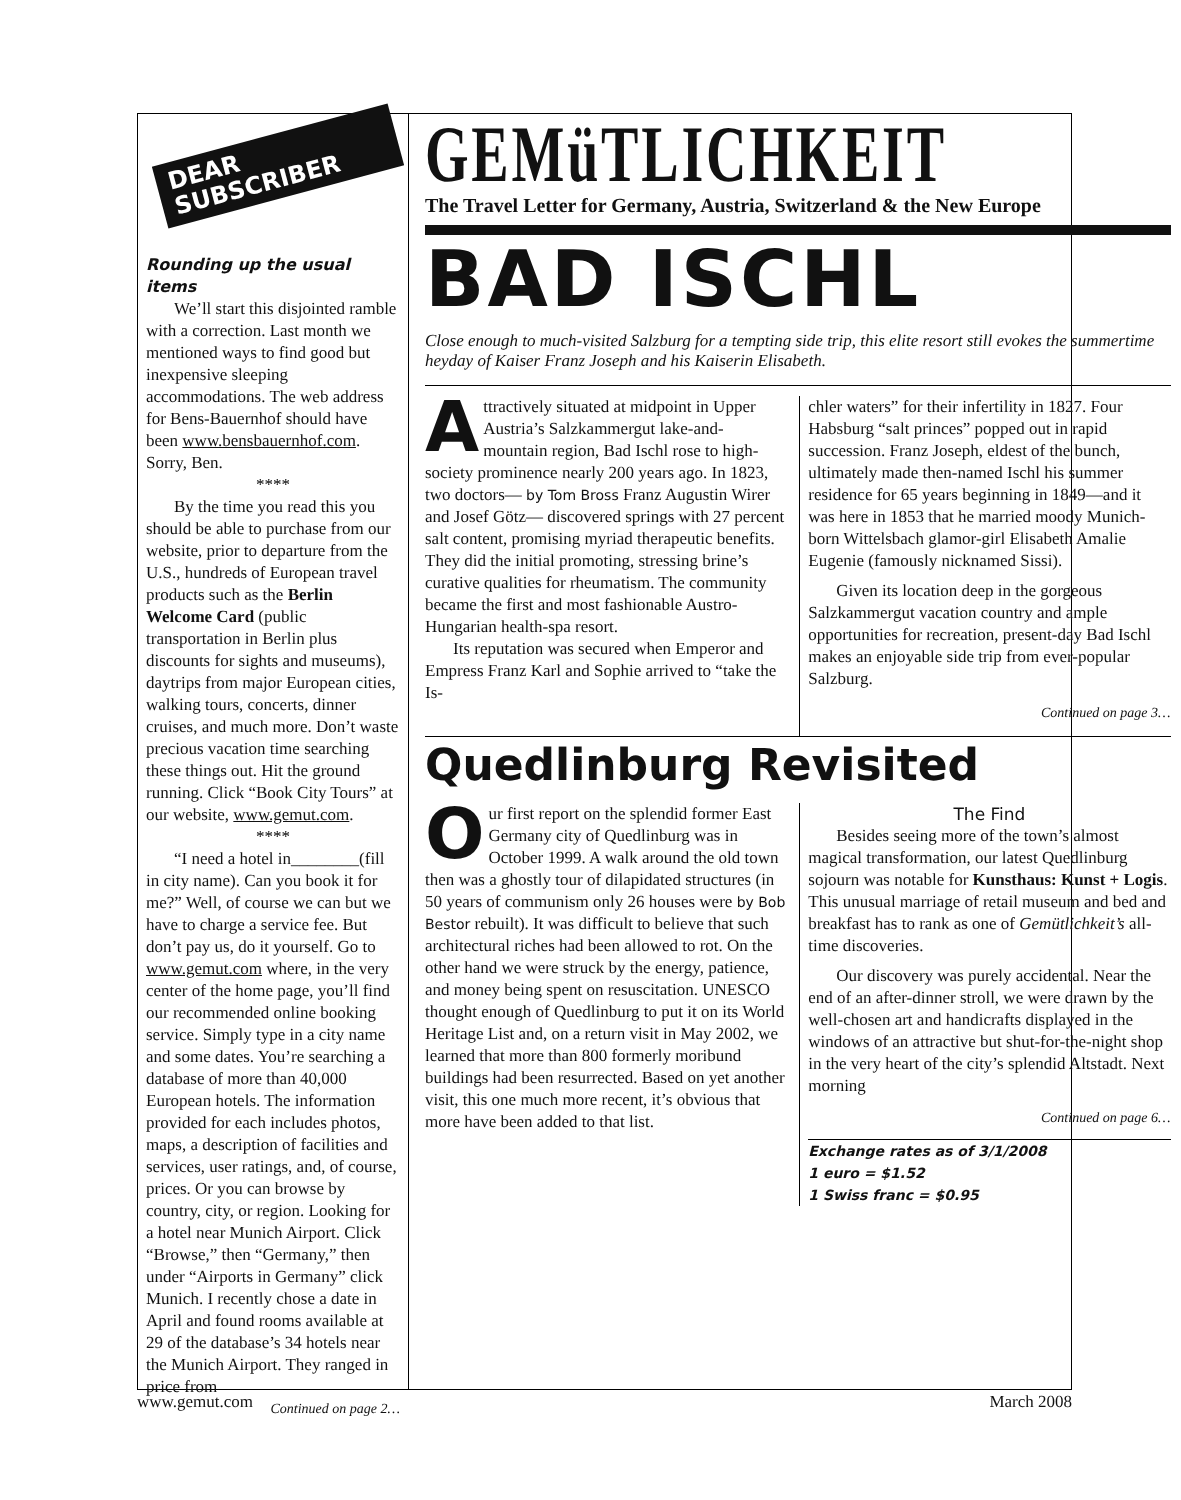DEAR SUBSCRIBER
Rounding up the usual items
We’ll start this disjointed ramble with a correction. Last month we mentioned ways to find good but inexpensive sleeping accommodations. The web address for Bens-Bauernhof should have been www.bensbauernhof.com. Sorry, Ben.
****
By the time you read this you should be able to purchase from our website, prior to departure from the U.S., hundreds of European travel products such as the Berlin Welcome Card (public transportation in Berlin plus discounts for sights and museums), daytrips from major European cities, walking tours, concerts, dinner cruises, and much more. Don’t waste precious vacation time searching these things out. Hit the ground running. Click “Book City Tours” at our website, www.gemut.com.
****
“I need a hotel in________(fill in city name). Can you book it for me?” Well, of course we can but we have to charge a service fee. But don’t pay us, do it yourself. Go to www.gemut.com where, in the very center of the home page, you’ll find our recommended online booking service. Simply type in a city name and some dates. You’re searching a database of more than 40,000 European hotels. The information provided for each includes photos, maps, a description of facilities and services, user ratings, and, of course, prices. Or you can browse by country, city, or region. Looking for a hotel near Munich Airport. Click “Browse,” then “Germany,” then under “Airports in Germany” click Munich. I recently chose a date in April and found rooms available at 29 of the database’s 34 hotels near the Munich Airport. They ranged in price from
Continued on page 2…
GEMüTLICHKEIT
The Travel Letter for Germany, Austria, Switzerland & the New Europe
BAD ISCHL
Close enough to much-visited Salzburg for a tempting side trip, this elite resort still evokes the summertime heyday of Kaiser Franz Joseph and his Kaiserin Elisabeth.
Attractively situated at midpoint in Upper Austria’s Salzkammergut lake-and-mountain region, Bad Ischl rose to high-society prominence nearly 200 years ago. In 1823, two doctors— by Tom Bross Franz Augustin Wirer and Josef Götz— discovered springs with 27 percent salt content, promising myriad therapeutic benefits. They did the initial promoting, stressing brine’s curative qualities for rheumatism. The community became the first and most fashionable Austro-Hungarian health-spa resort.
Its reputation was secured when Emperor and Empress Franz Karl and Sophie arrived to “take the Is-
chler waters” for their infertility in 1827. Four Habsburg “salt princes” popped out in rapid succession. Franz Joseph, eldest of the bunch, ultimately made then-named Ischl his summer residence for 65 years beginning in 1849—and it was here in 1853 that he married moody Munich-born Wittelsbach glamor-girl Elisabeth Amalie Eugenie (famously nicknamed Sissi).
Given its location deep in the gorgeous Salzkammergut vacation country and ample opportunities for recreation, present-day Bad Ischl makes an enjoyable side trip from ever-popular Salzburg.
Continued on page 3…
Quedlinburg Revisited
Our first report on the splendid former East Germany city of Quedlinburg was in October 1999. A walk around the old town then was a ghostly tour of dilapidated structures (in 50 years of communism only 26 houses were by Bob Bestor rebuilt). It was difficult to believe that such architectural riches had been allowed to rot. On the other hand we were struck by the energy, patience, and money being spent on resuscitation. UNESCO thought enough of Quedlinburg to put it on its World Heritage List and, on a return visit in May 2002, we learned that more than 800 formerly moribund buildings had been resurrected. Based on yet another visit, this one much more recent, it’s obvious that more have been added to that list.
The Find
Besides seeing more of the town’s almost magical transformation, our latest Quedlinburg sojourn was notable for Kunsthaus: Kunst + Logis. This unusual marriage of retail museum and bed and breakfast has to rank as one of Gemütlichkeit’s all-time discoveries.
Our discovery was purely accidental. Near the end of an after-dinner stroll, we were drawn by the well-chosen art and handicrafts displayed in the windows of an attractive but shut-for-the-night shop in the very heart of the city’s splendid Altstadt. Next morning
Continued on page 6…
Exchange rates as of 3/1/2008
1 euro = $1.52
1 Swiss franc = $0.95
www.gemut.com March 2008